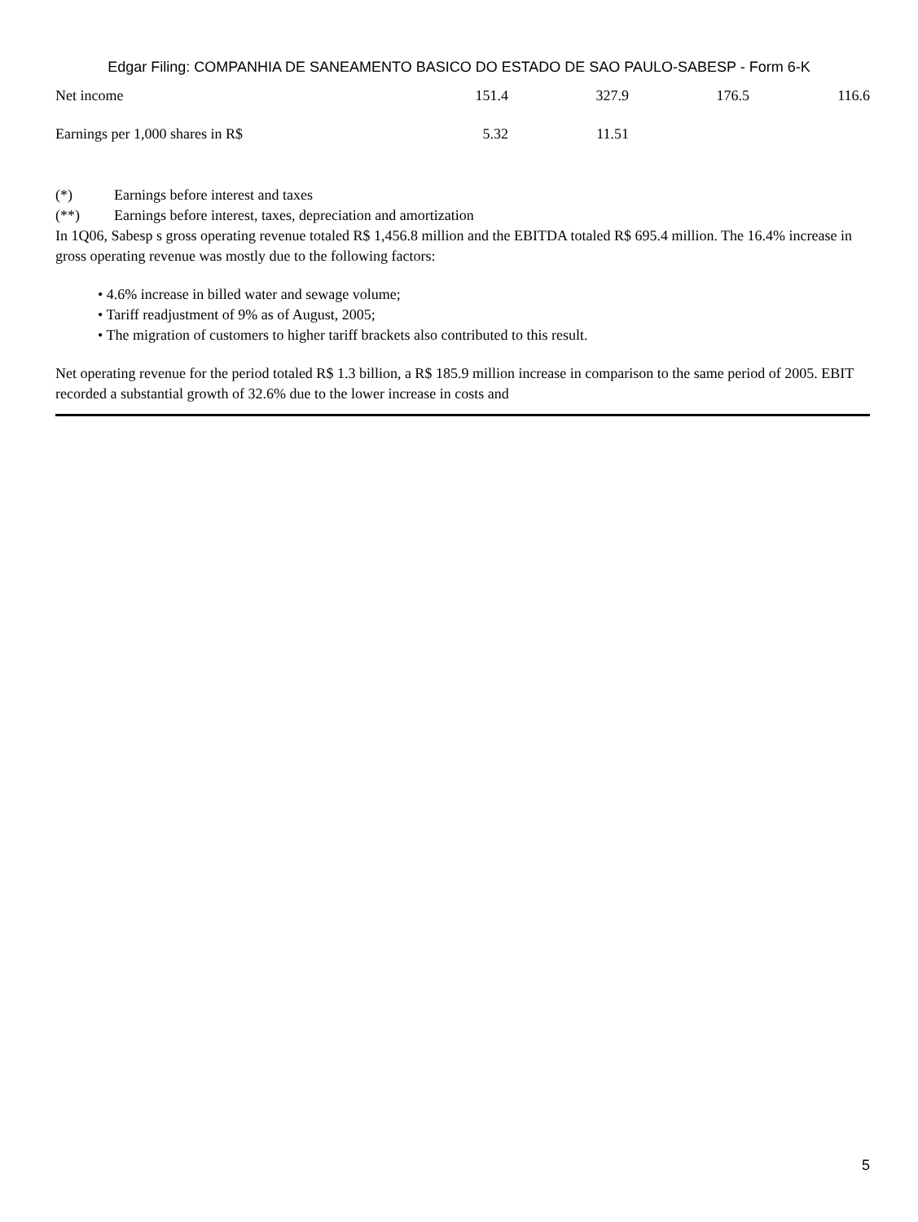Edgar Filing: COMPANHIA DE SANEAMENTO BASICO DO ESTADO DE SAO PAULO-SABESP - Form 6-K
| Net income | 151.4 | 327.9 | 176.5 | 116.6 |
| Earnings per 1,000 shares in R$ | 5.32 | 11.51 | | |
(*) Earnings before interest and taxes
(**) Earnings before interest, taxes, depreciation and amortization
In 1Q06, Sabesp s gross operating revenue totaled R$ 1,456.8 million and the EBITDA totaled R$ 695.4 million. The 16.4% increase in gross operating revenue was mostly due to the following factors:
• 4.6% increase in billed water and sewage volume;
• Tariff readjustment of 9% as of August, 2005;
• The migration of customers to higher tariff brackets also contributed to this result.
Net operating revenue for the period totaled R$ 1.3 billion, a R$ 185.9 million increase in comparison to the same period of 2005. EBIT recorded a substantial growth of 32.6% due to the lower increase in costs and
5